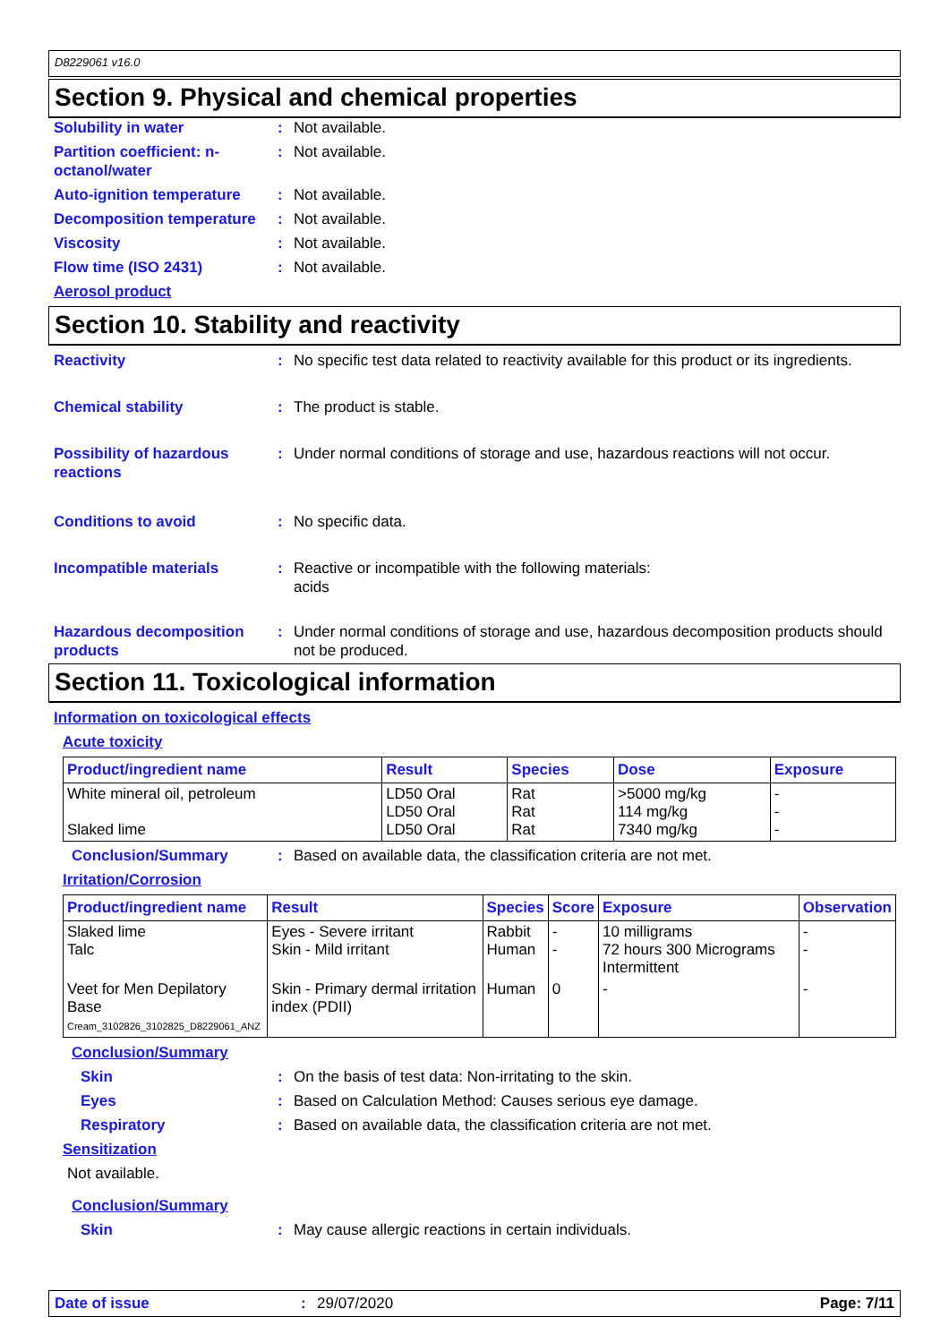D8229061 v16.0
Section 9. Physical and chemical properties
Solubility in water : Not available.
Partition coefficient: n-octanol/water
: Not available.
Auto-ignition temperature
: Not available.
Decomposition temperature
: Not available.
Viscosity : Not available.
Flow time (ISO 2431) : Not available.
Aerosol product
Section 10. Stability and reactivity
Reactivity : No specific test data related to reactivity available for this product or its ingredients.
Chemical stability : The product is stable.
Possibility of hazardous reactions
: Under normal conditions of storage and use, hazardous reactions will not occur.
Conditions to avoid : No specific data.
Incompatible materials : Reactive or incompatible with the following materials:
acids
Hazardous decomposition products
: Under normal conditions of storage and use, hazardous decomposition products should not be produced.
Section 11. Toxicological information
Information on toxicological effects
Acute toxicity
| Product/ingredient name | Result | Species | Dose | Exposure |
| --- | --- | --- | --- | --- |
| White mineral oil, petroleum Slaked lime | LD50 Oral LD50 Oral LD50 Oral | Rat Rat Rat | >5000 mg/kg 114 mg/kg 7340 mg/kg | - - - |
Conclusion/Summary : Based on available data, the classification criteria are not met.
Irritation/Corrosion
| Product/ingredient name | Result | Species | Score | Exposure | Observation |
| --- | --- | --- | --- | --- | --- |
| Slaked lime Talc | Eyes - Severe irritant Skin - Mild irritant | Rabbit Human | - - | 10 milligrams 72 hours 300 Micrograms Intermittent | - - |
| Veet for Men Depilatory Base Cream_3102826_3102825_D8229061_ANZ | Skin - Primary dermal irritation index (PDII) | Human | 0 | - | - |
Conclusion/Summary
Skin : On the basis of test data: Non-irritating to the skin.
Eyes : Based on Calculation Method: Causes serious eye damage.
Respiratory : Based on available data, the classification criteria are not met.
Sensitization
Not available.
Conclusion/Summary
Skin : May cause allergic reactions in certain individuals.
Date of issue : 29/07/2020 Page: 7/11